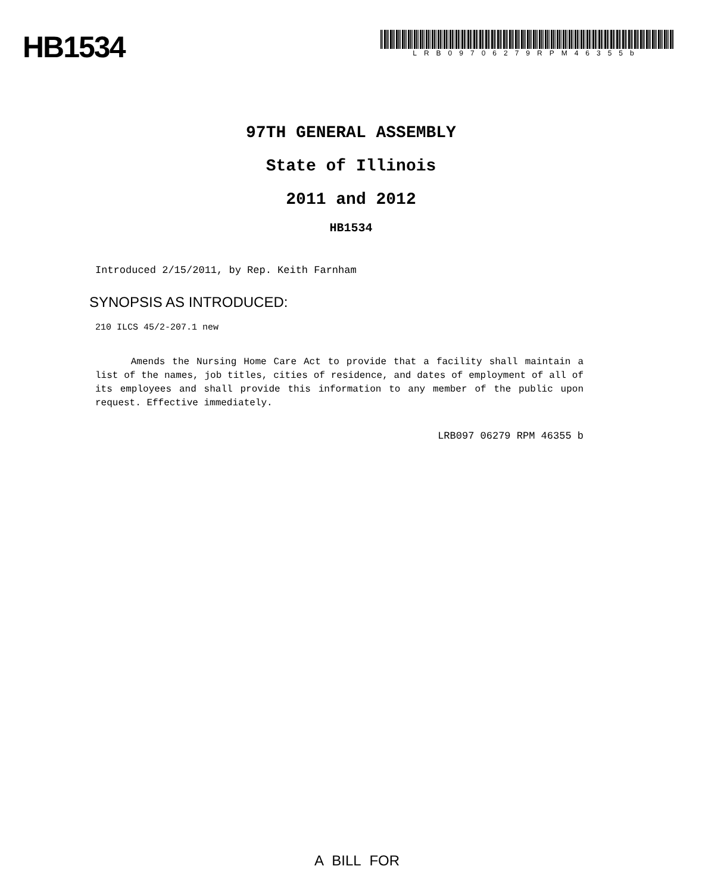HB1534
LRB09706279RPM46355b
97TH GENERAL ASSEMBLY
State of Illinois
2011 and 2012
HB1534
Introduced 2/15/2011, by Rep. Keith Farnham
SYNOPSIS AS INTRODUCED:
210 ILCS 45/2-207.1 new
Amends the Nursing Home Care Act to provide that a facility shall maintain a list of the names, job titles, cities of residence, and dates of employment of all of its employees and shall provide this information to any member of the public upon request. Effective immediately.
LRB097 06279 RPM 46355 b
A BILL FOR